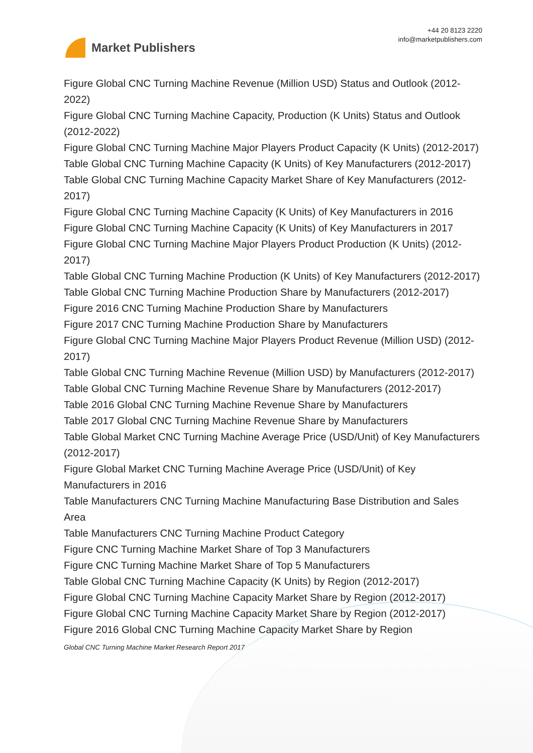Market Publishers
+44 20 8123 2220
info@marketpublishers.com
Figure Global CNC Turning Machine Revenue (Million USD) Status and Outlook (2012-2022)
Figure Global CNC Turning Machine Capacity, Production (K Units) Status and Outlook (2012-2022)
Figure Global CNC Turning Machine Major Players Product Capacity (K Units) (2012-2017)
Table Global CNC Turning Machine Capacity (K Units) of Key Manufacturers (2012-2017)
Table Global CNC Turning Machine Capacity Market Share of Key Manufacturers (2012-2017)
Figure Global CNC Turning Machine Capacity (K Units) of Key Manufacturers in 2016
Figure Global CNC Turning Machine Capacity (K Units) of Key Manufacturers in 2017
Figure Global CNC Turning Machine Major Players Product Production (K Units) (2012-2017)
Table Global CNC Turning Machine Production (K Units) of Key Manufacturers (2012-2017)
Table Global CNC Turning Machine Production Share by Manufacturers (2012-2017)
Figure 2016 CNC Turning Machine Production Share by Manufacturers
Figure 2017 CNC Turning Machine Production Share by Manufacturers
Figure Global CNC Turning Machine Major Players Product Revenue (Million USD) (2012-2017)
Table Global CNC Turning Machine Revenue (Million USD) by Manufacturers (2012-2017)
Table Global CNC Turning Machine Revenue Share by Manufacturers (2012-2017)
Table 2016 Global CNC Turning Machine Revenue Share by Manufacturers
Table 2017 Global CNC Turning Machine Revenue Share by Manufacturers
Table Global Market CNC Turning Machine Average Price (USD/Unit) of Key Manufacturers (2012-2017)
Figure Global Market CNC Turning Machine Average Price (USD/Unit) of Key Manufacturers in 2016
Table Manufacturers CNC Turning Machine Manufacturing Base Distribution and Sales Area
Table Manufacturers CNC Turning Machine Product Category
Figure CNC Turning Machine Market Share of Top 3 Manufacturers
Figure CNC Turning Machine Market Share of Top 5 Manufacturers
Table Global CNC Turning Machine Capacity (K Units) by Region (2012-2017)
Figure Global CNC Turning Machine Capacity Market Share by Region (2012-2017)
Figure Global CNC Turning Machine Capacity Market Share by Region (2012-2017)
Figure 2016 Global CNC Turning Machine Capacity Market Share by Region
Global CNC Turning Machine Market Research Report 2017